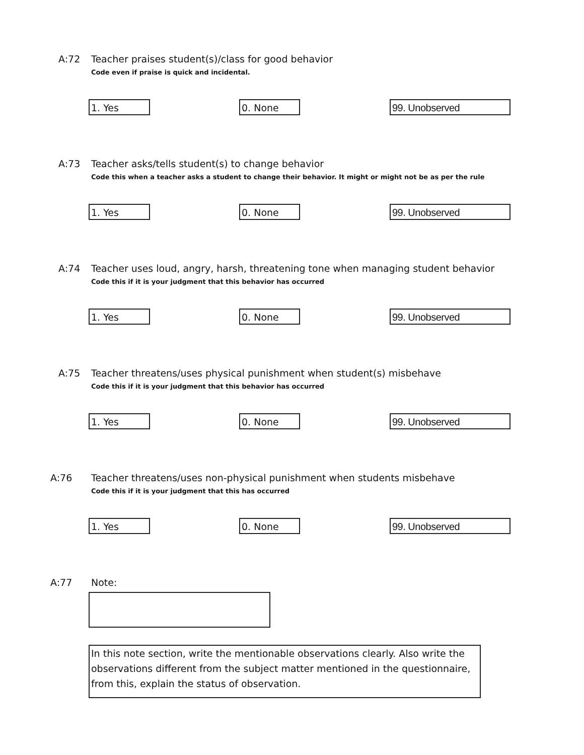A:72
Teacher praises student(s)/class for good behavior
Code even if praise is quick and incidental.
1. Yes 0. None 99. Unobserved
A:73
Teacher asks/tells student(s) to change behavior
Code this when a teacher asks a student to change their behavior. It might or might not be as per the rule
1. Yes 0. None 99. Unobserved
A:74
Teacher uses loud, angry, harsh, threatening tone when managing student behavior
Code this if it is your judgment that this behavior has occurred
1. Yes 0. None 99. Unobserved
A:75
Teacher threatens/uses physical punishment when student(s) misbehave
Code this if it is your judgment that this behavior has occurred
1. Yes 0. None 99. Unobserved
A:76
Teacher threatens/uses non-physical punishment when students misbehave
Code this if it is your judgment that this has occurred
1. Yes 0. None 99. Unobserved
A:77
Note:
In this note section, write the mentionable observations clearly. Also write the observations different from the subject matter mentioned in the questionnaire, from this, explain the status of observation.